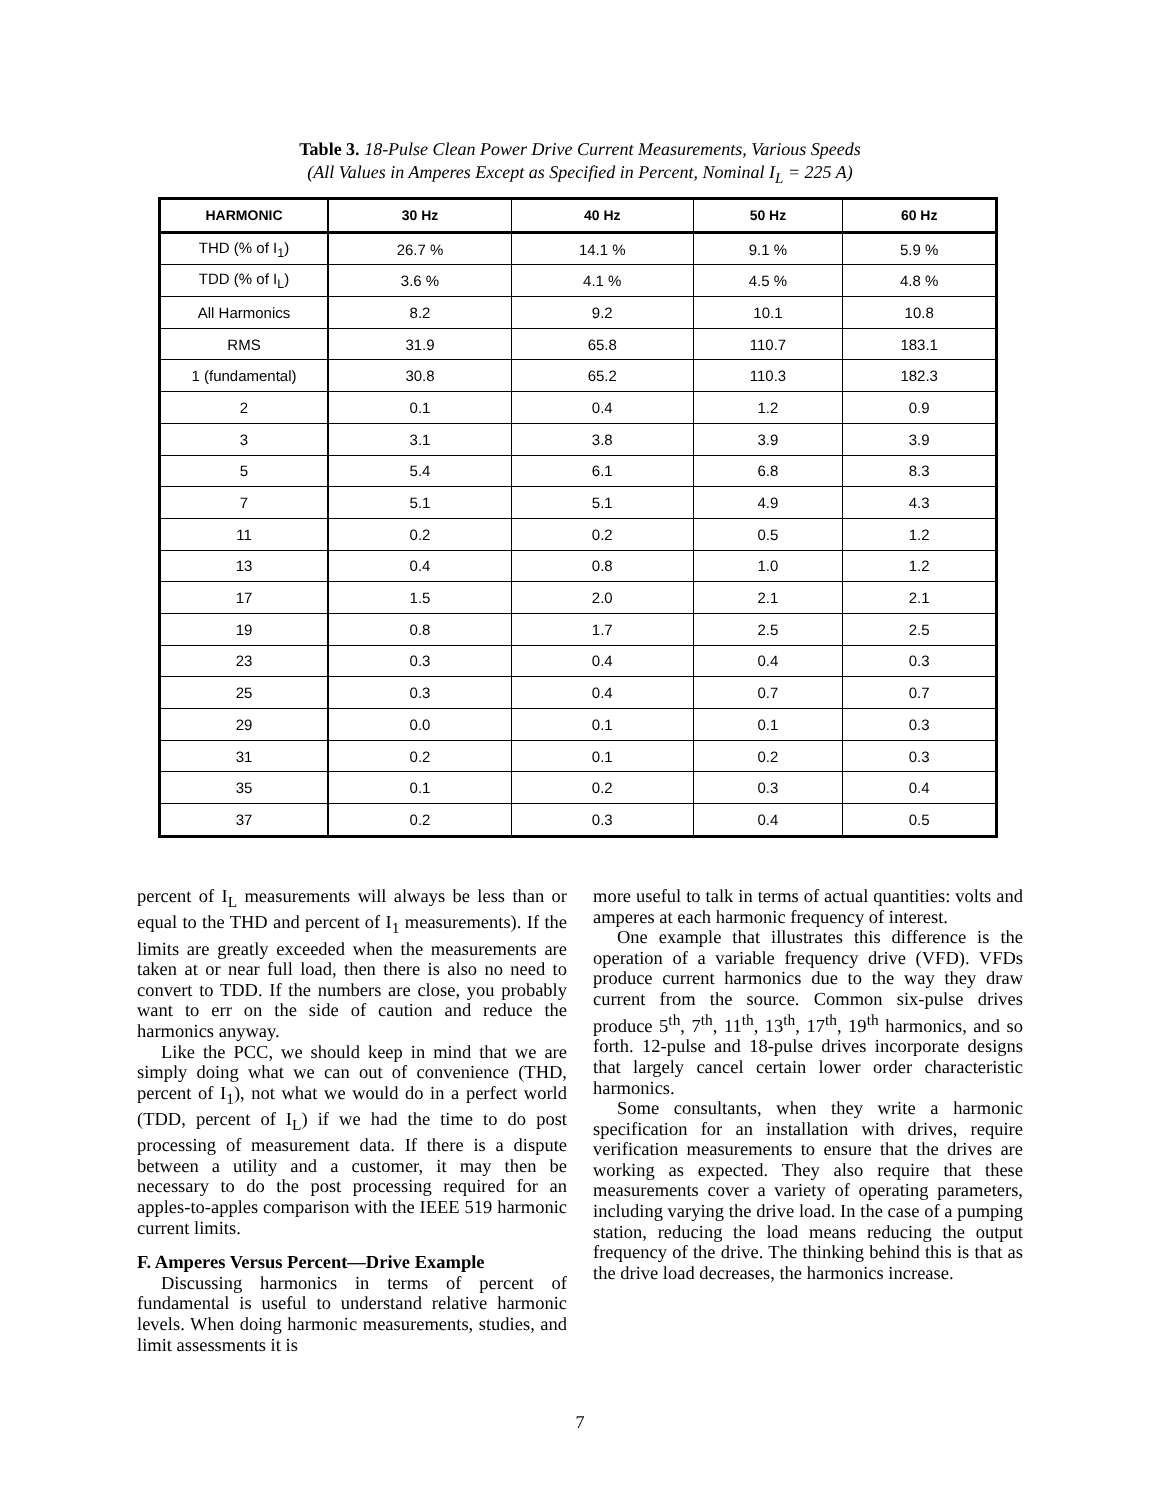Table 3. 18-Pulse Clean Power Drive Current Measurements, Various Speeds
(All Values in Amperes Except as Specified in Percent, Nominal I<sub>L</sub> = 225 A)
| HARMONIC | 30 Hz | 40 Hz | 50 Hz | 60 Hz |
| --- | --- | --- | --- | --- |
| THD (% of I<sub>1</sub>) | 26.7 % | 14.1 % | 9.1 % | 5.9 % |
| TDD (% of I<sub>L</sub>) | 3.6 % | 4.1 % | 4.5 % | 4.8 % |
| All Harmonics | 8.2 | 9.2 | 10.1 | 10.8 |
| RMS | 31.9 | 65.8 | 110.7 | 183.1 |
| 1 (fundamental) | 30.8 | 65.2 | 110.3 | 182.3 |
| 2 | 0.1 | 0.4 | 1.2 | 0.9 |
| 3 | 3.1 | 3.8 | 3.9 | 3.9 |
| 5 | 5.4 | 6.1 | 6.8 | 8.3 |
| 7 | 5.1 | 5.1 | 4.9 | 4.3 |
| 11 | 0.2 | 0.2 | 0.5 | 1.2 |
| 13 | 0.4 | 0.8 | 1.0 | 1.2 |
| 17 | 1.5 | 2.0 | 2.1 | 2.1 |
| 19 | 0.8 | 1.7 | 2.5 | 2.5 |
| 23 | 0.3 | 0.4 | 0.4 | 0.3 |
| 25 | 0.3 | 0.4 | 0.7 | 0.7 |
| 29 | 0.0 | 0.1 | 0.1 | 0.3 |
| 31 | 0.2 | 0.1 | 0.2 | 0.3 |
| 35 | 0.1 | 0.2 | 0.3 | 0.4 |
| 37 | 0.2 | 0.3 | 0.4 | 0.5 |
percent of I<sub>L</sub> measurements will always be less than or equal to the THD and percent of I<sub>1</sub> measurements). If the limits are greatly exceeded when the measurements are taken at or near full load, then there is also no need to convert to TDD. If the numbers are close, you probably want to err on the side of caution and reduce the harmonics anyway.
Like the PCC, we should keep in mind that we are simply doing what we can out of convenience (THD, percent of I<sub>1</sub>), not what we would do in a perfect world (TDD, percent of I<sub>L</sub>) if we had the time to do post processing of measurement data. If there is a dispute between a utility and a customer, it may then be necessary to do the post processing required for an apples-to-apples comparison with the IEEE 519 harmonic current limits.
F. Amperes Versus Percent—Drive Example
Discussing harmonics in terms of percent of fundamental is useful to understand relative harmonic levels. When doing harmonic measurements, studies, and limit assessments it is
more useful to talk in terms of actual quantities: volts and amperes at each harmonic frequency of interest.
One example that illustrates this difference is the operation of a variable frequency drive (VFD). VFDs produce current harmonics due to the way they draw current from the source. Common six-pulse drives produce 5<sup>th</sup>, 7<sup>th</sup>, 11<sup>th</sup>, 13<sup>th</sup>, 17<sup>th</sup>, 19<sup>th</sup> harmonics, and so forth. 12-pulse and 18-pulse drives incorporate designs that largely cancel certain lower order characteristic harmonics.
Some consultants, when they write a harmonic specification for an installation with drives, require verification measurements to ensure that the drives are working as expected. They also require that these measurements cover a variety of operating parameters, including varying the drive load. In the case of a pumping station, reducing the load means reducing the output frequency of the drive. The thinking behind this is that as the drive load decreases, the harmonics increase.
7